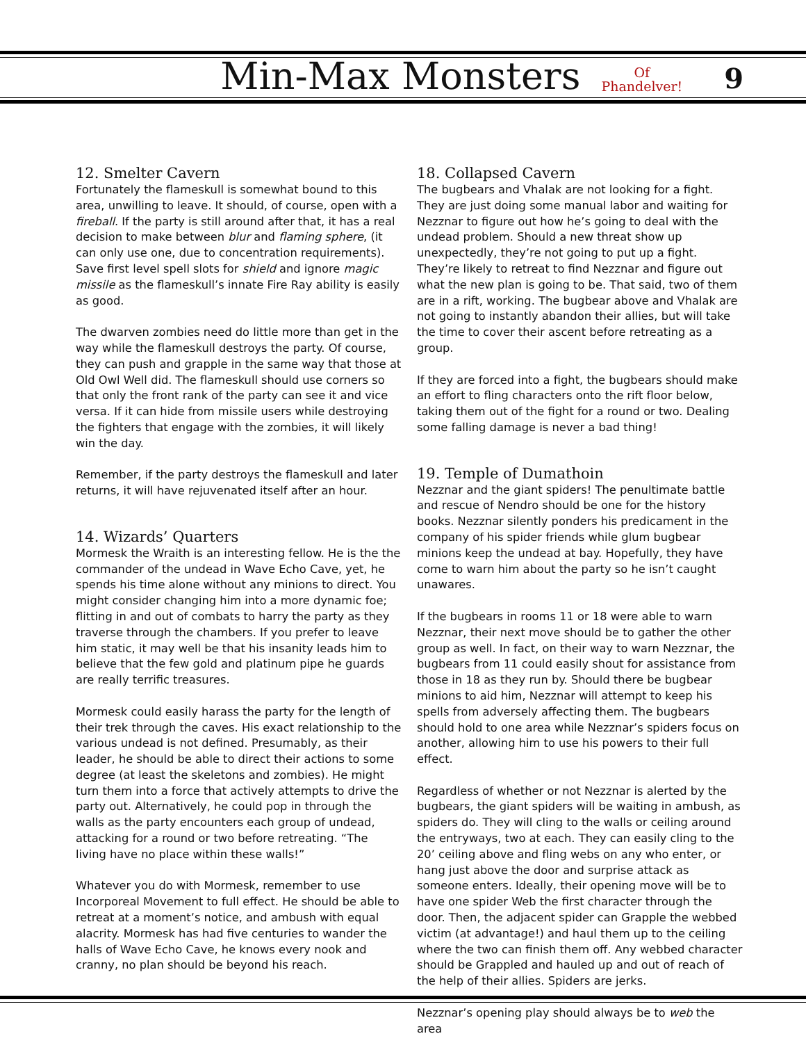Min-Max Monsters
Of
Phandelver!
9
12. Smelter Cavern
Fortunately the flameskull is somewhat bound to this area, unwilling to leave. It should, of course, open with a fireball. If the party is still around after that, it has a real decision to make between blur and flaming sphere, (it can only use one, due to concentration requirements). Save first level spell slots for shield and ignore magic missile as the flameskull’s innate Fire Ray ability is easily as good.
The dwarven zombies need do little more than get in the way while the flameskull destroys the party. Of course, they can push and grapple in the same way that those at Old Owl Well did. The flameskull should use corners so that only the front rank of the party can see it and vice versa. If it can hide from missile users while destroying the fighters that engage with the zombies, it will likely win the day.
Remember, if the party destroys the flameskull and later returns, it will have rejuvenated itself after an hour.
14. Wizards’ Quarters
Mormesk the Wraith is an interesting fellow. He is the the commander of the undead in Wave Echo Cave, yet, he spends his time alone without any minions to direct. You might consider changing him into a more dynamic foe; flitting in and out of combats to harry the party as they traverse through the chambers. If you prefer to leave him static, it may well be that his insanity leads him to believe that the few gold and platinum pipe he guards are really terrific treasures.
Mormesk could easily harass the party for the length of their trek through the caves. His exact relationship to the various undead is not defined. Presumably, as their leader, he should be able to direct their actions to some degree (at least the skeletons and zombies). He might turn them into a force that actively attempts to drive the party out. Alternatively, he could pop in through the walls as the party encounters each group of undead, attacking for a round or two before retreating. “The living have no place within these walls!”
Whatever you do with Mormesk, remember to use Incorporeal Movement to full effect. He should be able to retreat at a moment’s notice, and ambush with equal alacrity. Mormesk has had five centuries to wander the halls of Wave Echo Cave, he knows every nook and cranny, no plan should be beyond his reach.
18. Collapsed Cavern
The bugbears and Vhalak are not looking for a fight. They are just doing some manual labor and waiting for Nezznar to figure out how he’s going to deal with the undead problem. Should a new threat show up unexpectedly, they’re not going to put up a fight. They’re likely to retreat to find Nezznar and figure out what the new plan is going to be. That said, two of them are in a rift, working. The bugbear above and Vhalak are not going to instantly abandon their allies, but will take the time to cover their ascent before retreating as a group.
If they are forced into a fight, the bugbears should make an effort to fling characters onto the rift floor below, taking them out of the fight for a round or two. Dealing some falling damage is never a bad thing!
19. Temple of Dumathoin
Nezznar and the giant spiders! The penultimate battle and rescue of Nendro should be one for the history books. Nezznar silently ponders his predicament in the company of his spider friends while glum bugbear minions keep the undead at bay. Hopefully, they have come to warn him about the party so he isn’t caught unawares.
If the bugbears in rooms 11 or 18 were able to warn Nezznar, their next move should be to gather the other group as well. In fact, on their way to warn Nezznar, the bugbears from 11 could easily shout for assistance from those in 18 as they run by. Should there be bugbear minions to aid him, Nezznar will attempt to keep his spells from adversely affecting them. The bugbears should hold to one area while Nezznar’s spiders focus on another, allowing him to use his powers to their full effect.
Regardless of whether or not Nezznar is alerted by the bugbears, the giant spiders will be waiting in ambush, as spiders do. They will cling to the walls or ceiling around the entryways, two at each. They can easily cling to the 20’ ceiling above and fling webs on any who enter, or hang just above the door and surprise attack as someone enters. Ideally, their opening move will be to have one spider Web the first character through the door. Then, the adjacent spider can Grapple the webbed victim (at advantage!) and haul them up to the ceiling where the two can finish them off. Any webbed character should be Grappled and hauled up and out of reach of the help of their allies. Spiders are jerks.
Nezznar’s opening play should always be to web the area